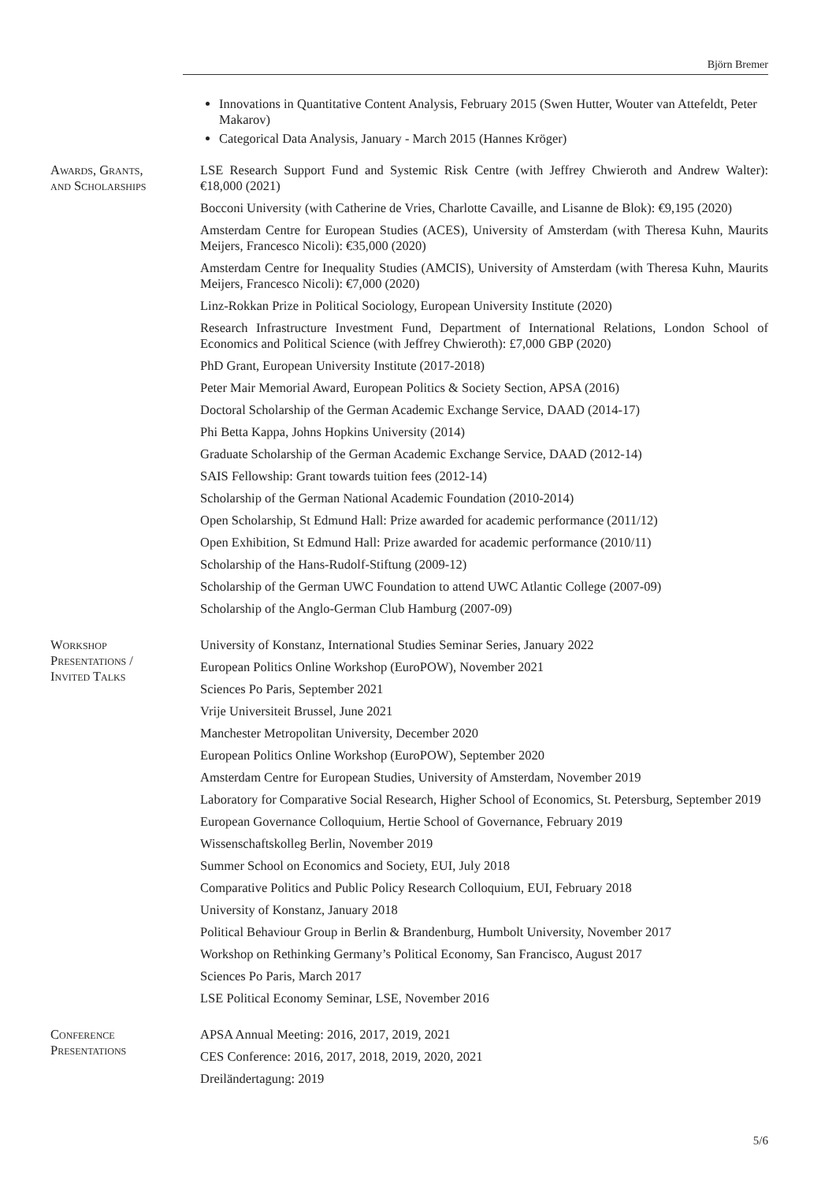Björn Bremer
Innovations in Quantitative Content Analysis, February 2015 (Swen Hutter, Wouter van Attefeldt, Peter Makarov)
Categorical Data Analysis, January - March 2015 (Hannes Kröger)
Awards, Grants,
and Scholarships
LSE Research Support Fund and Systemic Risk Centre (with Jeffrey Chwieroth and Andrew Walter): €18,000 (2021)
Bocconi University (with Catherine de Vries, Charlotte Cavaille, and Lisanne de Blok): €9,195 (2020)
Amsterdam Centre for European Studies (ACES), University of Amsterdam (with Theresa Kuhn, Maurits Meijers, Francesco Nicoli): €35,000 (2020)
Amsterdam Centre for Inequality Studies (AMCIS), University of Amsterdam (with Theresa Kuhn, Maurits Meijers, Francesco Nicoli): €7,000 (2020)
Linz-Rokkan Prize in Political Sociology, European University Institute (2020)
Research Infrastructure Investment Fund, Department of International Relations, London School of Economics and Political Science (with Jeffrey Chwieroth): £7,000 GBP (2020)
PhD Grant, European University Institute (2017-2018)
Peter Mair Memorial Award, European Politics & Society Section, APSA (2016)
Doctoral Scholarship of the German Academic Exchange Service, DAAD (2014-17)
Phi Betta Kappa, Johns Hopkins University (2014)
Graduate Scholarship of the German Academic Exchange Service, DAAD (2012-14)
SAIS Fellowship: Grant towards tuition fees (2012-14)
Scholarship of the German National Academic Foundation (2010-2014)
Open Scholarship, St Edmund Hall: Prize awarded for academic performance (2011/12)
Open Exhibition, St Edmund Hall: Prize awarded for academic performance (2010/11)
Scholarship of the Hans-Rudolf-Stiftung (2009-12)
Scholarship of the German UWC Foundation to attend UWC Atlantic College (2007-09)
Scholarship of the Anglo-German Club Hamburg (2007-09)
Workshop
Presentations /
Invited Talks
University of Konstanz, International Studies Seminar Series, January 2022
European Politics Online Workshop (EuroPOW), November 2021
Sciences Po Paris, September 2021
Vrije Universiteit Brussel, June 2021
Manchester Metropolitan University, December 2020
European Politics Online Workshop (EuroPOW), September 2020
Amsterdam Centre for European Studies, University of Amsterdam, November 2019
Laboratory for Comparative Social Research, Higher School of Economics, St. Petersburg, September 2019
European Governance Colloquium, Hertie School of Governance, February 2019
Wissenschaftskolleg Berlin, November 2019
Summer School on Economics and Society, EUI, July 2018
Comparative Politics and Public Policy Research Colloquium, EUI, February 2018
University of Konstanz, January 2018
Political Behaviour Group in Berlin & Brandenburg, Humbolt University, November 2017
Workshop on Rethinking Germany’s Political Economy, San Francisco, August 2017
Sciences Po Paris, March 2017
LSE Political Economy Seminar, LSE, November 2016
Conference
Presentations
APSA Annual Meeting: 2016, 2017, 2019, 2021
CES Conference: 2016, 2017, 2018, 2019, 2020, 2021
Dreiländertagung: 2019
5/6